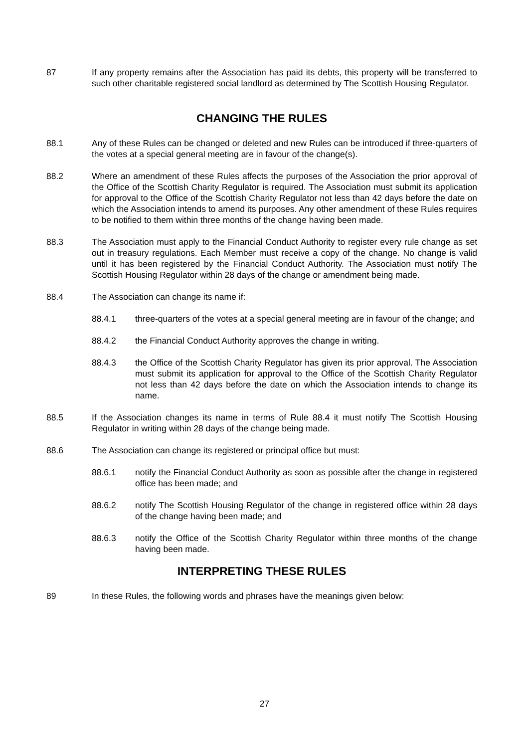87 If any property remains after the Association has paid its debts, this property will be transferred to such other charitable registered social landlord as determined by The Scottish Housing Regulator.
CHANGING THE RULES
88.1 Any of these Rules can be changed or deleted and new Rules can be introduced if three-quarters of the votes at a special general meeting are in favour of the change(s).
88.2 Where an amendment of these Rules affects the purposes of the Association the prior approval of the Office of the Scottish Charity Regulator is required. The Association must submit its application for approval to the Office of the Scottish Charity Regulator not less than 42 days before the date on which the Association intends to amend its purposes. Any other amendment of these Rules requires to be notified to them within three months of the change having been made.
88.3 The Association must apply to the Financial Conduct Authority to register every rule change as set out in treasury regulations. Each Member must receive a copy of the change. No change is valid until it has been registered by the Financial Conduct Authority. The Association must notify The Scottish Housing Regulator within 28 days of the change or amendment being made.
88.4 The Association can change its name if:
88.4.1 three-quarters of the votes at a special general meeting are in favour of the change; and
88.4.2 the Financial Conduct Authority approves the change in writing.
88.4.3 the Office of the Scottish Charity Regulator has given its prior approval. The Association must submit its application for approval to the Office of the Scottish Charity Regulator not less than 42 days before the date on which the Association intends to change its name.
88.5 If the Association changes its name in terms of Rule 88.4 it must notify The Scottish Housing Regulator in writing within 28 days of the change being made.
88.6 The Association can change its registered or principal office but must:
88.6.1 notify the Financial Conduct Authority as soon as possible after the change in registered office has been made; and
88.6.2 notify The Scottish Housing Regulator of the change in registered office within 28 days of the change having been made; and
88.6.3 notify the Office of the Scottish Charity Regulator within three months of the change having been made.
INTERPRETING THESE RULES
89 In these Rules, the following words and phrases have the meanings given below:
27